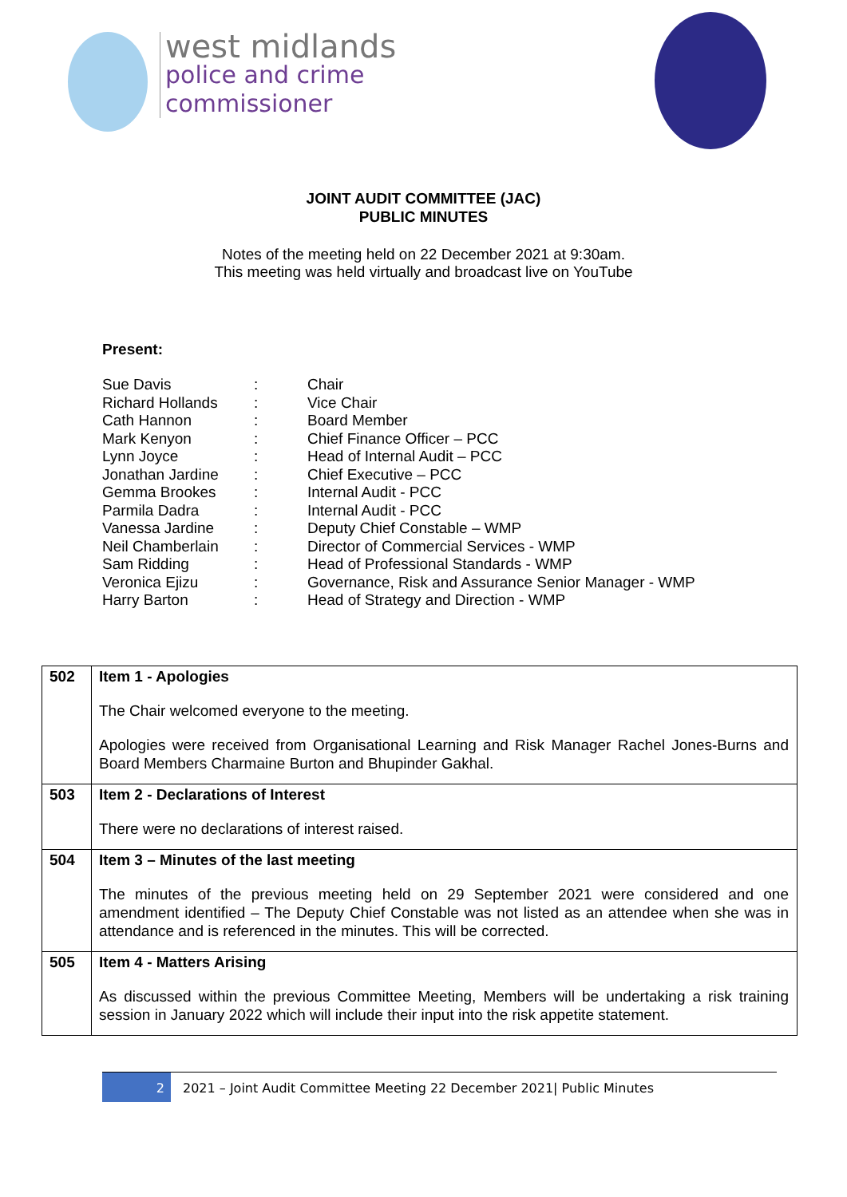west midlands
police and crime
commissioner
JOINT AUDIT COMMITTEE (JAC)
PUBLIC MINUTES
Notes of the meeting held on 22 December 2021 at 9:30am.
This meeting was held virtually and broadcast live on YouTube
Present:
| Sue Davis | : | Chair |
| Richard Hollands | : | Vice Chair |
| Cath Hannon | : | Board Member |
| Mark Kenyon | : | Chief Finance Officer – PCC |
| Lynn Joyce | : | Head of Internal Audit – PCC |
| Jonathan Jardine | : | Chief Executive – PCC |
| Gemma Brookes | : | Internal Audit - PCC |
| Parmila Dadra | : | Internal Audit - PCC |
| Vanessa Jardine | : | Deputy Chief Constable – WMP |
| Neil Chamberlain | : | Director of Commercial Services - WMP |
| Sam Ridding | : | Head of Professional Standards - WMP |
| Veronica Ejizu | : | Governance, Risk and Assurance Senior Manager - WMP |
| Harry Barton | : | Head of Strategy and Direction - WMP |
| 502 | Item 1 - Apologies The Chair welcomed everyone to the meeting. Apologies were received from Organisational Learning and Risk Manager Rachel Jones-Burns and Board Members Charmaine Burton and Bhupinder Gakhal. |
| 503 | Item 2 - Declarations of Interest There were no declarations of interest raised. |
| 504 | Item 3 – Minutes of the last meeting The minutes of the previous meeting held on 29 September 2021 were considered and one amendment identified – The Deputy Chief Constable was not listed as an attendee when she was in attendance and is referenced in the minutes. This will be corrected. |
| 505 | Item 4 - Matters Arising As discussed within the previous Committee Meeting, Members will be undertaking a risk training session in January 2022 which will include their input into the risk appetite statement. |
2 2021 – Joint Audit Committee Meeting 22 December 2021| Public Minutes